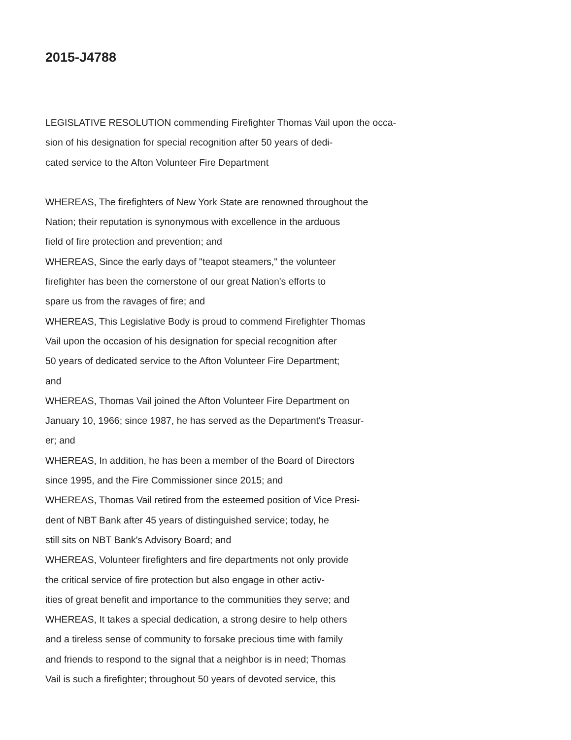2015-J4788
LEGISLATIVE RESOLUTION commending Firefighter Thomas Vail upon the occa-
sion of his designation for special recognition after 50 years of dedi-
cated service to the Afton Volunteer Fire Department
WHEREAS, The firefighters of New York State are renowned throughout the
Nation; their reputation is synonymous with excellence in the arduous
field of fire protection and prevention; and
WHEREAS, Since the early days of "teapot steamers," the volunteer
firefighter has been the cornerstone of our great Nation's efforts to
spare us from the ravages of fire; and
WHEREAS, This Legislative Body is proud to commend Firefighter Thomas
Vail upon the occasion of his designation for special recognition after
50 years of dedicated service to the Afton Volunteer Fire Department;
and
WHEREAS, Thomas Vail joined the Afton Volunteer Fire Department on
January 10, 1966; since 1987, he has served as the Department's Treasur-
er; and
WHEREAS, In addition, he has been a member of the Board of Directors
since 1995, and the Fire Commissioner since 2015; and
WHEREAS, Thomas Vail retired from the esteemed position of Vice Presi-
dent of NBT Bank after 45 years of distinguished service; today, he
still sits on NBT Bank's Advisory Board; and
WHEREAS, Volunteer firefighters and fire departments not only provide
the critical service of fire protection but also engage in other activ-
ities of great benefit and importance to the communities they serve; and
WHEREAS, It takes a special dedication, a strong desire to help others
and a tireless sense of community to forsake precious time with family
and friends to respond to the signal that a neighbor is in need; Thomas
Vail is such a firefighter; throughout 50 years of devoted service, this